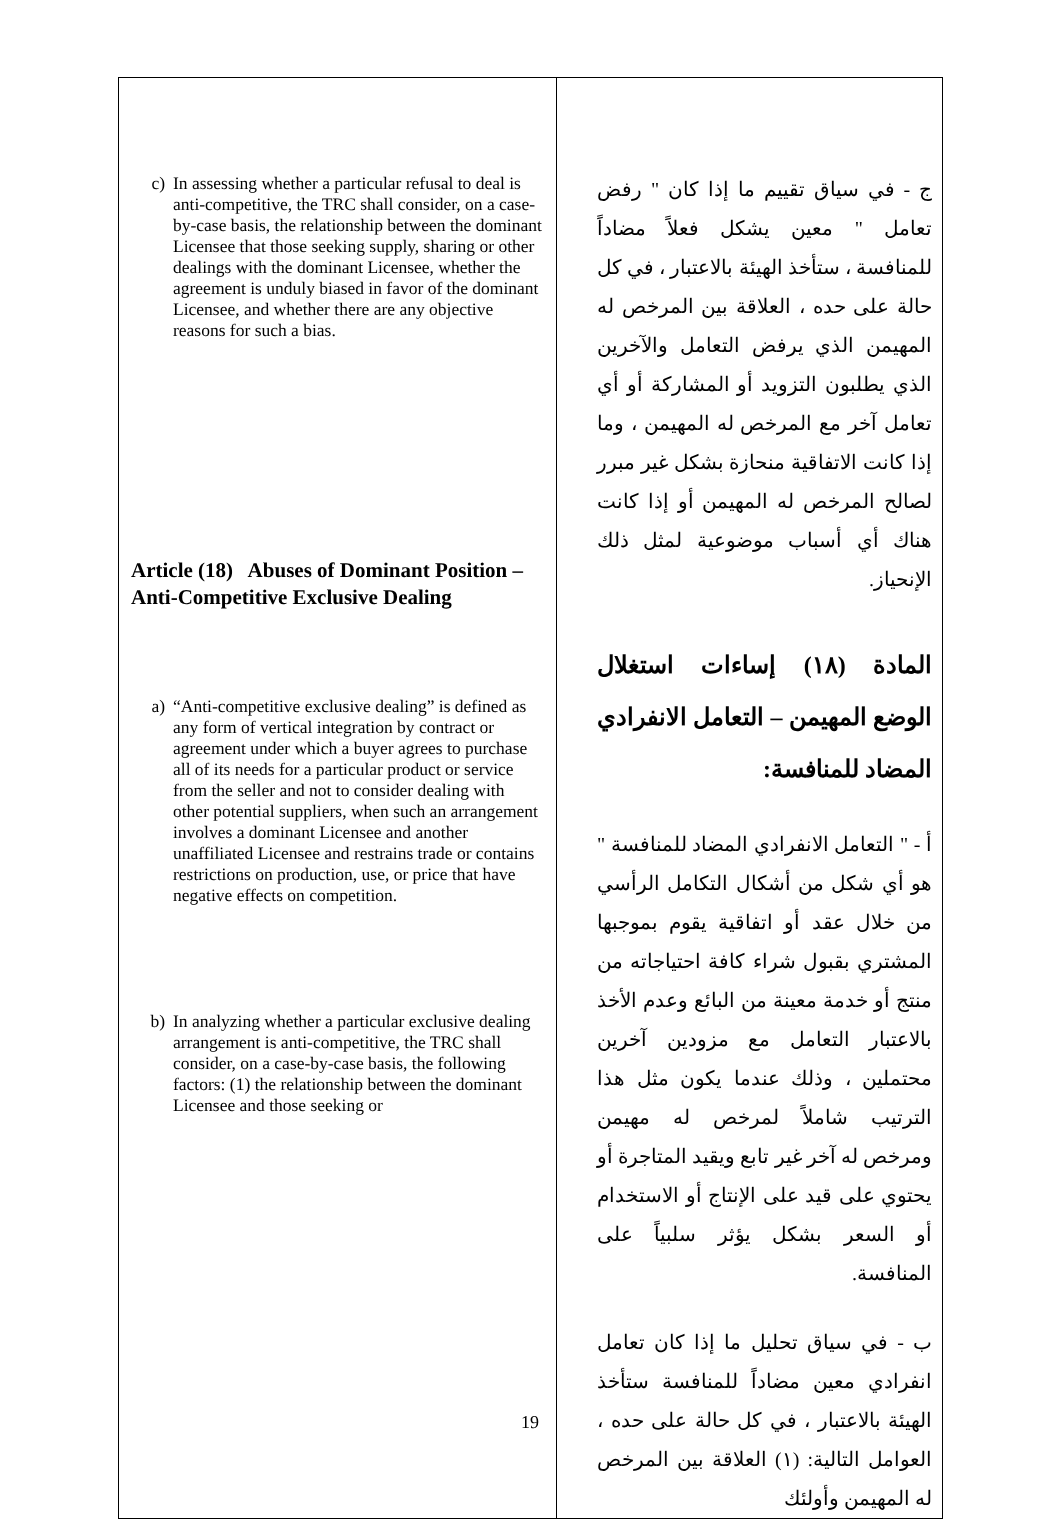| c) In assessing whether a particular refusal to deal is anti-competitive, the TRC shall consider, on a case-by-case basis, the relationship between the dominant Licensee that those seeking supply, sharing or other dealings with the dominant Licensee, whether the agreement is unduly biased in favor of the dominant Licensee, and whether there are any objective reasons for such a bias. Article (18) Abuses of Dominant Position – Anti-Competitive Exclusive Dealing a) “Anti-competitive exclusive dealing” is defined as any form of vertical integration by contract or agreement under which a buyer agrees to purchase all of its needs for a particular product or service from the seller and not to consider dealing with other potential suppliers, when such an arrangement involves a dominant Licensee and another unaffiliated Licensee and restrains trade or contains restrictions on production, use, or price that have negative effects on competition. b) In analyzing whether a particular exclusive dealing arrangement is anti-competitive, the TRC shall consider, on a case-by-case basis, the following factors: (1) the relationship between the dominant Licensee and those seeking or | ج - في سياق تقييم ما إذا كان " رفض تعامل " معين يشكل فعلاً مضاداً للمنافسة ، ستأخذ الهيئة بالاعتبار ، في كل حالة على حده ، العلاقة بين المرخص له المهيمن الذي يرفض التعامل والآخرين الذي يطلبون التزويد أو المشاركة أو أي تعامل آخر مع المرخص له المهيمن ، وما إذا كانت الاتفاقية منحازة بشكل غير مبرر لصالح المرخص له المهيمن أو إذا كانت هناك أي أسباب موضوعية لمثل ذلك الإنحياز. المادة (١٨) إساءات استغلال الوضع المهيمن – التعامل الانفرادي المضاد للمنافسة: أ - " التعامل الانفرادي المضاد للمنافسة " هو أي شكل من أشكال التكامل الرأسي من خلال عقد أو اتفاقية يقوم بموجبها المشتري بقبول شراء كافة احتياجاته من منتج أو خدمة معينة من البائع وعدم الأخذ بالاعتبار التعامل مع مزودين آخرين محتملين ، وذلك عندما يكون مثل هذا الترتيب شاملاً لمرخص له مهيمن ومرخص له آخر غير تابع ويقيد المتاجرة أو يحتوي على قيد على الإنتاج أو الاستخدام أو السعر بشكل يؤثر سلبياً على المنافسة. ب - في سياق تحليل ما إذا كان تعامل انفرادي معين مضاداً للمنافسة ستأخذ الهيئة بالاعتبار ، في كل حالة على حده ، العوامل التالية: (١) العلاقة بين المرخص له المهيمن وأولئك |
19